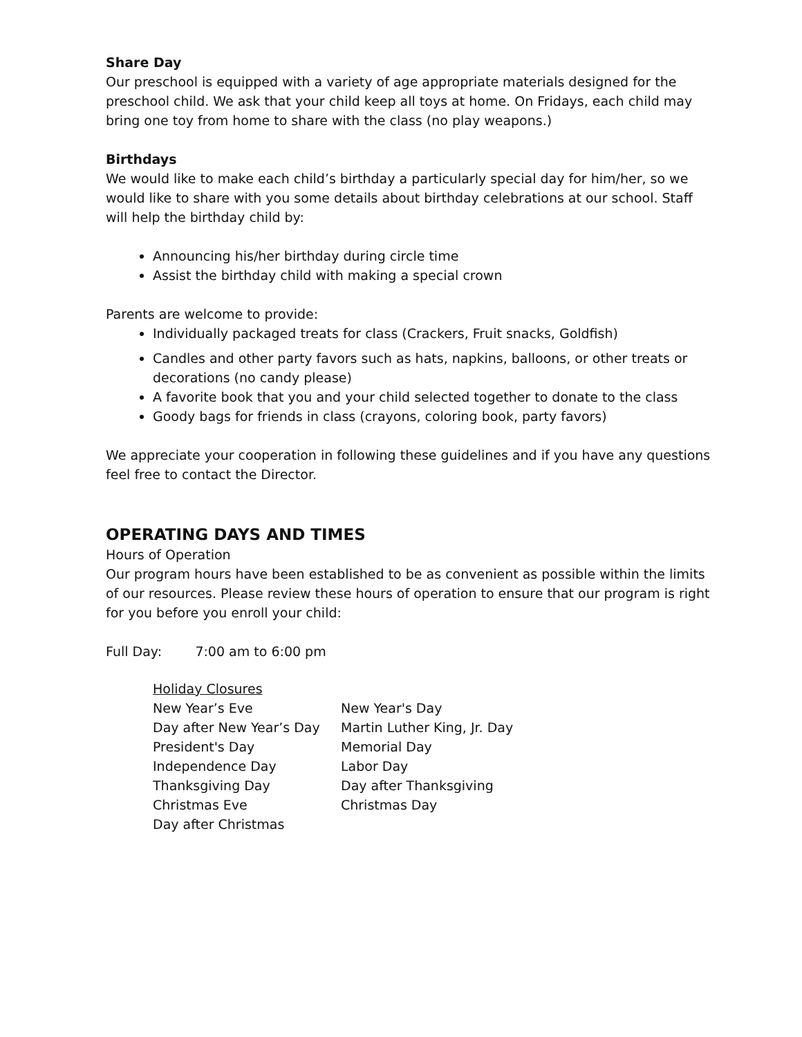Share Day
Our preschool is equipped with a variety of age appropriate materials designed for the preschool child. We ask that your child keep all toys at home. On Fridays, each child may bring one toy from home to share with the class (no play weapons.)
Birthdays
We would like to make each child’s birthday a particularly special day for him/her, so we would like to share with you some details about birthday celebrations at our school. Staff will help the birthday child by:
Announcing his/her birthday during circle time
Assist the birthday child with making a special crown
Parents are welcome to provide:
Individually packaged treats for class (Crackers, Fruit snacks, Goldfish)
Candles and other party favors such as hats, napkins, balloons, or other treats or decorations (no candy please)
A favorite book that you and your child selected together to donate to the class
Goody bags for friends in class (crayons, coloring book, party favors)
We appreciate your cooperation in following these guidelines and if you have any questions feel free to contact the Director.
OPERATING DAYS AND TIMES
Hours of Operation
Our program hours have been established to be as convenient as possible within the limits of our resources. Please review these hours of operation to ensure that our program is right for you before you enroll your child:
Full Day: 7:00 am to 6:00 pm
| Holiday Closures | |
| --- | --- |
| New Year’s Eve | New Year's Day |
| Day after New Year’s Day | Martin Luther King, Jr. Day |
| President's Day | Memorial Day |
| Independence Day | Labor Day |
| Thanksgiving Day | Day after Thanksgiving |
| Christmas Eve | Christmas Day |
| Day after Christmas | |